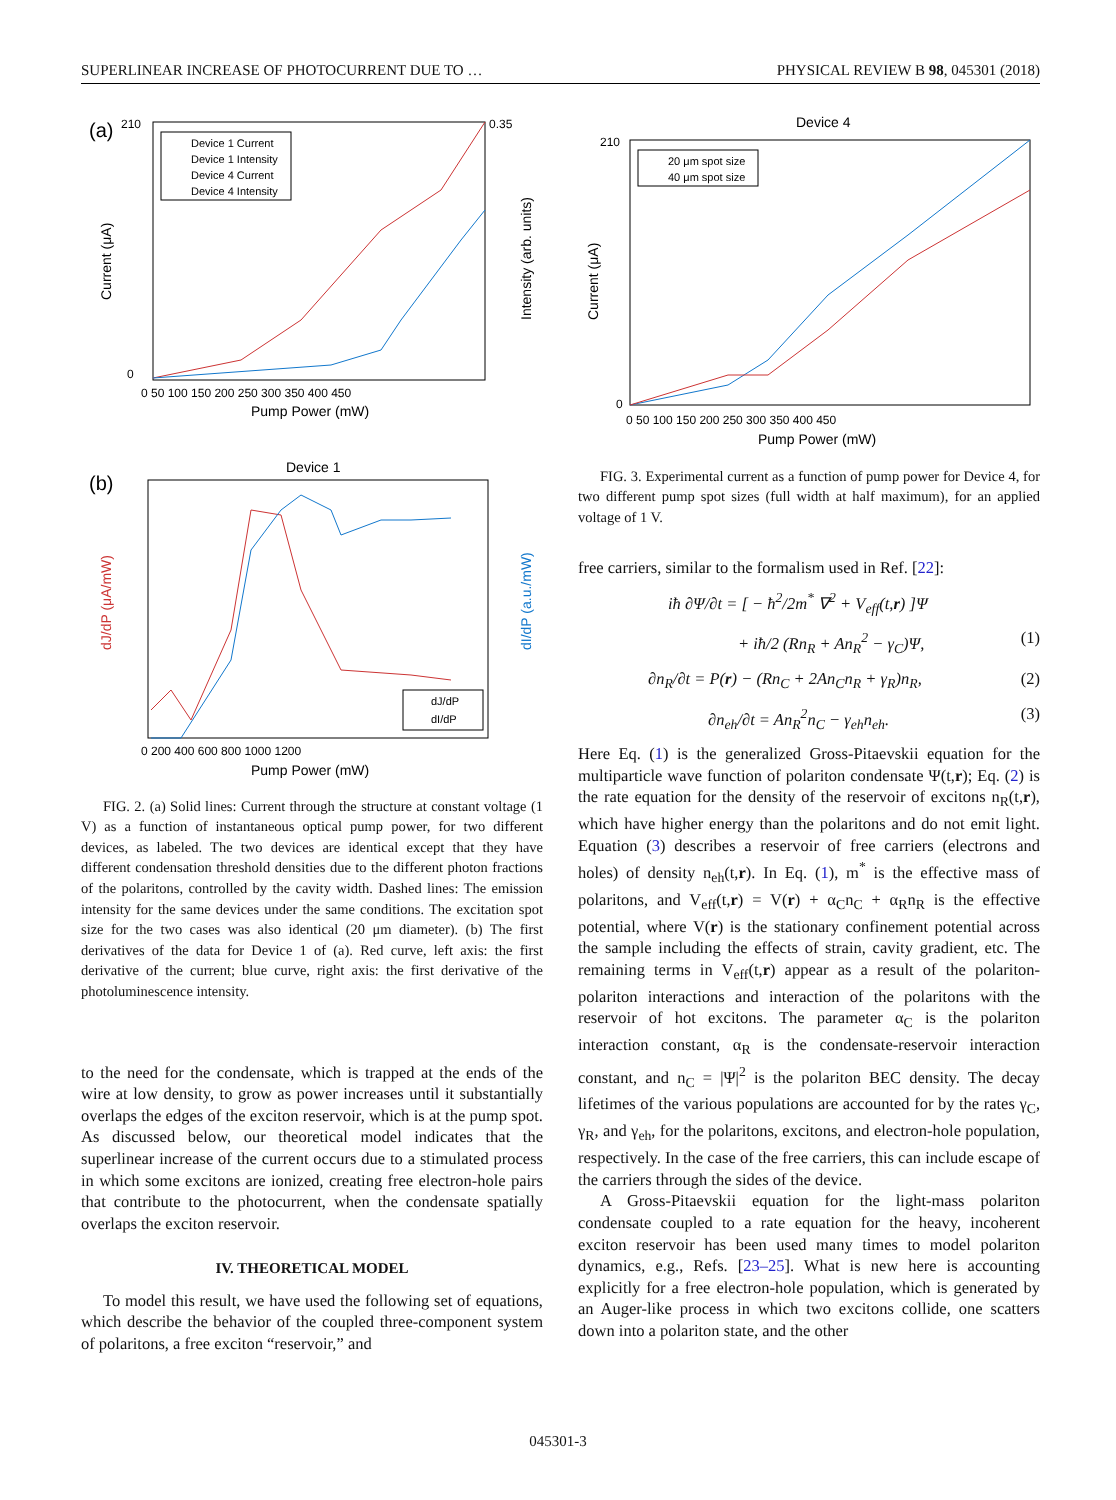SUPERLINEAR INCREASE OF PHOTOCURRENT DUE TO … PHYSICAL REVIEW B 98, 045301 (2018)
(a)
210
0
0.35
Current (μA)
Intensity (arb. units)
0 50 100 150 200 250 300 350 400 450
Pump Power (mW)
Device 1 Current
Device 1 Intensity
Device 4 Current
Device 4 Intensity
(b)
Device 1
dJ/dP (μA/mW)
dI/dP (a.u./mW)
0 200 400 600 800 1000 1200
Pump Power (mW)
dJ/dP
dI/dP
FIG. 2. (a) Solid lines: Current through the structure at constant voltage (1 V) as a function of instantaneous optical pump power, for two different devices, as labeled. The two devices are identical except that they have different condensation threshold densities due to the different photon fractions of the polaritons, controlled by the cavity width. Dashed lines: The emission intensity for the same devices under the same conditions. The excitation spot size for the two cases was also identical (20 μm diameter). (b) The first derivatives of the data for Device 1 of (a). Red curve, left axis: the first derivative of the current; blue curve, right axis: the first derivative of the photoluminescence intensity.
to the need for the condensate, which is trapped at the ends of the wire at low density, to grow as power increases until it substantially overlaps the edges of the exciton reservoir, which is at the pump spot. As discussed below, our theoretical model indicates that the superlinear increase of the current occurs due to a stimulated process in which some excitons are ionized, creating free electron-hole pairs that contribute to the photocurrent, when the condensate spatially overlaps the exciton reservoir.
IV. THEORETICAL MODEL
To model this result, we have used the following set of equations, which describe the behavior of the coupled three-component system of polaritons, a free exciton “reservoir,” and
Device 4
210
0
Current (μA)
0 50 100 150 200 250 300 350 400 450
Pump Power (mW)
20 μm spot size
40 μm spot size
FIG. 3. Experimental current as a function of pump power for Device 4, for two different pump spot sizes (full width at half maximum), for an applied voltage of 1 V.
free carriers, similar to the formalism used in Ref. [22]:
iħ ∂Ψ/∂t = [ − ħ<sup>2</sup>/2m<sup>*</sup> ∇<sup>2</sup> + V<sub>eff</sub>(t,r) ]Ψ
+ iħ/2 (Rn<sub>R</sub> + An<sub>R</sub><sup>2</sup> − γ<sub>C</sub>)Ψ, (1)
∂n<sub>R</sub>/∂t = P(r) − (Rn<sub>C</sub> + 2An<sub>C</sub>n<sub>R</sub> + γ<sub>R</sub>)n<sub>R</sub>, (2)
∂n<sub>eh</sub>/∂t = An<sub>R</sub><sup>2</sup>n<sub>C</sub> − γ<sub>eh</sub>n<sub>eh</sub>. (3)
Here Eq. (1) is the generalized Gross-Pitaevskii equation for the multiparticle wave function of polariton condensate Ψ(t,r); Eq. (2) is the rate equation for the density of the reservoir of excitons n<sub>R</sub>(t,r), which have higher energy than the polaritons and do not emit light. Equation (3) describes a reservoir of free carriers (electrons and holes) of density n<sub>eh</sub>(t,r). In Eq. (1), m<sup>*</sup> is the effective mass of polaritons, and V<sub>eff</sub>(t,r) = V(r) + α<sub>C</sub>n<sub>C</sub> + α<sub>R</sub>n<sub>R</sub> is the effective potential, where V(r) is the stationary confinement potential across the sample including the effects of strain, cavity gradient, etc. The remaining terms in V<sub>eff</sub>(t,r) appear as a result of the polariton-polariton interactions and interaction of the polaritons with the reservoir of hot excitons. The parameter α<sub>C</sub> is the polariton interaction constant, α<sub>R</sub> is the condensate-reservoir interaction constant, and n<sub>C</sub> = |Ψ|<sup>2</sup> is the polariton BEC density. The decay lifetimes of the various populations are accounted for by the rates γ<sub>C</sub>, γ<sub>R</sub>, and γ<sub>eh</sub>, for the polaritons, excitons, and electron-hole population, respectively. In the case of the free carriers, this can include escape of the carriers through the sides of the device.
A Gross-Pitaevskii equation for the light-mass polariton condensate coupled to a rate equation for the heavy, incoherent exciton reservoir has been used many times to model polariton dynamics, e.g., Refs. [23–25]. What is new here is accounting explicitly for a free electron-hole population, which is generated by an Auger-like process in which two excitons collide, one scatters down into a polariton state, and the other
045301-3